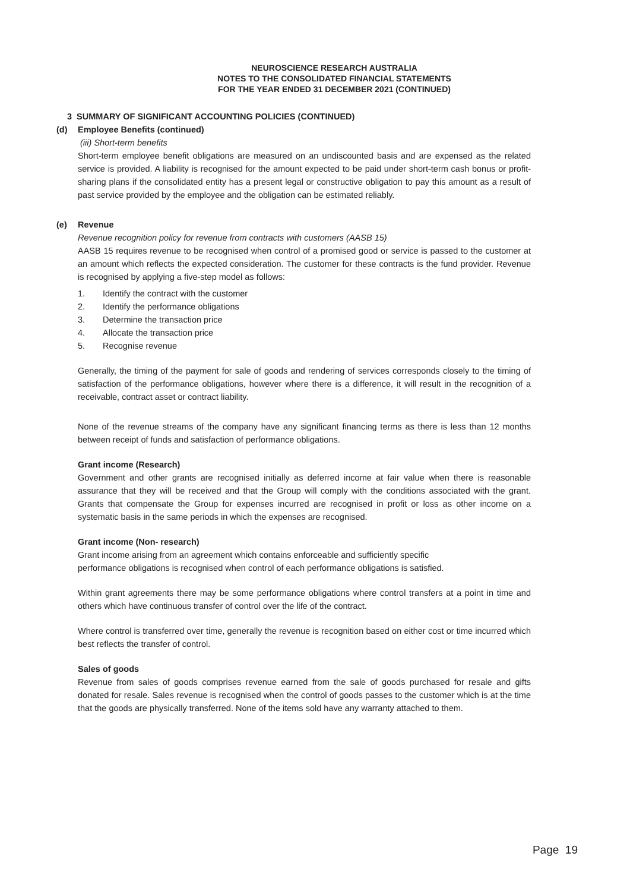NEUROSCIENCE RESEARCH AUSTRALIA
NOTES TO THE CONSOLIDATED FINANCIAL STATEMENTS
FOR THE YEAR ENDED 31 DECEMBER 2021 (CONTINUED)
3 SUMMARY OF SIGNIFICANT ACCOUNTING POLICIES (CONTINUED)
(d) Employee Benefits (continued)
(iii) Short-term benefits
Short-term employee benefit obligations are measured on an undiscounted basis and are expensed as the related service is provided. A liability is recognised for the amount expected to be paid under short-term cash bonus or profit-sharing plans if the consolidated entity has a present legal or constructive obligation to pay this amount as a result of past service provided by the employee and the obligation can be estimated reliably.
(e) Revenue
Revenue recognition policy for revenue from contracts with customers (AASB 15)
AASB 15 requires revenue to be recognised when control of a promised good or service is passed to the customer at an amount which reflects the expected consideration. The customer for these contracts is the fund provider. Revenue is recognised by applying a five-step model as follows:
1. Identify the contract with the customer
2. Identify the performance obligations
3. Determine the transaction price
4. Allocate the transaction price
5. Recognise revenue
Generally, the timing of the payment for sale of goods and rendering of services corresponds closely to the timing of satisfaction of the performance obligations, however where there is a difference, it will result in the recognition of a receivable, contract asset or contract liability.
None of the revenue streams of the company have any significant financing terms as there is less than 12 months between receipt of funds and satisfaction of performance obligations.
Grant income (Research)
Government and other grants are recognised initially as deferred income at fair value when there is reasonable assurance that they will be received and that the Group will comply with the conditions associated with the grant. Grants that compensate the Group for expenses incurred are recognised in profit or loss as other income on a systematic basis in the same periods in which the expenses are recognised.
Grant income (Non- research)
Grant income arising from an agreement which contains enforceable and sufficiently specific
performance obligations is recognised when control of each performance obligations is satisfied.
Within grant agreements there may be some performance obligations where control transfers at a point in time and others which have continuous transfer of control over the life of the contract.
Where control is transferred over time, generally the revenue is recognition based on either cost or time incurred which best reflects the transfer of control.
Sales of goods
Revenue from sales of goods comprises revenue earned from the sale of goods purchased for resale and gifts donated for resale. Sales revenue is recognised when the control of goods passes to the customer which is at the time that the goods are physically transferred. None of the items sold have any warranty attached to them.
Page 19